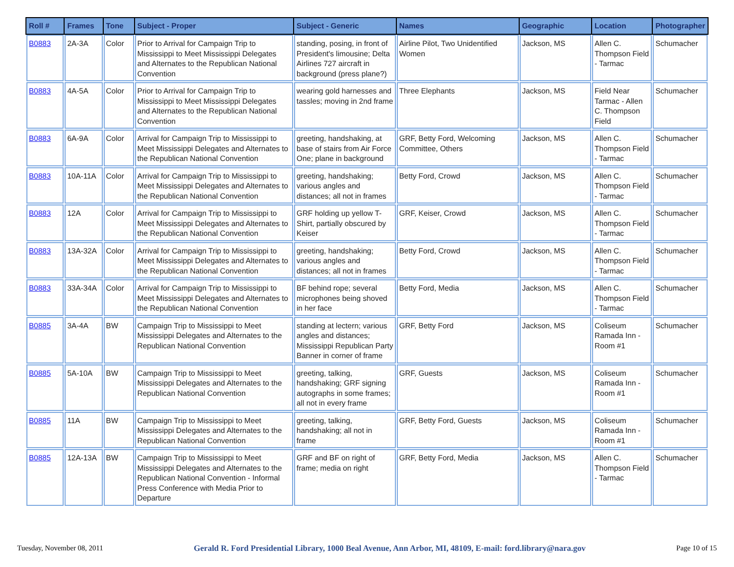| Roll # | Frames | Tone | Subject - Proper | Subject - Generic | Names | Geographic | Location | Photographer |
| --- | --- | --- | --- | --- | --- | --- | --- | --- |
| B0883 | 2A-3A | Color | Prior to Arrival for Campaign Trip to Mississippi to Meet Mississippi Delegates and Alternates to the Republican National Convention | standing, posing, in front of President's limousine; Delta Airlines 727 aircraft in background (press plane?) | Airline Pilot, Two Unidentified Women | Jackson, MS | Allen C. Thompson Field - Tarmac | Schumacher |
| B0883 | 4A-5A | Color | Prior to Arrival for Campaign Trip to Mississippi to Meet Mississippi Delegates and Alternates to the Republican National Convention | wearing gold harnesses and tassles; moving in 2nd frame | Three Elephants | Jackson, MS | Field Near Tarmac - Allen C. Thompson Field | Schumacher |
| B0883 | 6A-9A | Color | Arrival for Campaign Trip to Mississippi to Meet Mississippi Delegates and Alternates to the Republican National Convention | greeting, handshaking, at base of stairs from Air Force One; plane in background | GRF, Betty Ford, Welcoming Committee, Others | Jackson, MS | Allen C. Thompson Field - Tarmac | Schumacher |
| B0883 | 10A-11A | Color | Arrival for Campaign Trip to Mississippi to Meet Mississippi Delegates and Alternates to the Republican National Convention | greeting, handshaking; various angles and distances; all not in frames | Betty Ford, Crowd | Jackson, MS | Allen C. Thompson Field - Tarmac | Schumacher |
| B0883 | 12A | Color | Arrival for Campaign Trip to Mississippi to Meet Mississippi Delegates and Alternates to the Republican National Convention | GRF holding up yellow T-Shirt, partially obscured by Keiser | GRF, Keiser, Crowd | Jackson, MS | Allen C. Thompson Field - Tarmac | Schumacher |
| B0883 | 13A-32A | Color | Arrival for Campaign Trip to Mississippi to Meet Mississippi Delegates and Alternates to the Republican National Convention | greeting, handshaking; various angles and distances; all not in frames | Betty Ford, Crowd | Jackson, MS | Allen C. Thompson Field - Tarmac | Schumacher |
| B0883 | 33A-34A | Color | Arrival for Campaign Trip to Mississippi to Meet Mississippi Delegates and Alternates to the Republican National Convention | BF behind rope; several microphones being shoved in her face | Betty Ford, Media | Jackson, MS | Allen C. Thompson Field - Tarmac | Schumacher |
| B0885 | 3A-4A | BW | Campaign Trip to Mississippi to Meet Mississippi Delegates and Alternates to the Republican National Convention | standing at lectern; various angles and distances; Mississippi Republican Party Banner in corner of frame | GRF, Betty Ford | Jackson, MS | Coliseum Ramada Inn - Room #1 | Schumacher |
| B0885 | 5A-10A | BW | Campaign Trip to Mississippi to Meet Mississippi Delegates and Alternates to the Republican National Convention | greeting, talking, handshaking; GRF signing autographs in some frames; all not in every frame | GRF, Guests | Jackson, MS | Coliseum Ramada Inn - Room #1 | Schumacher |
| B0885 | 11A | BW | Campaign Trip to Mississippi to Meet Mississippi Delegates and Alternates to the Republican National Convention | greeting, talking, handshaking; all not in frame | GRF, Betty Ford, Guests | Jackson, MS | Coliseum Ramada Inn - Room #1 | Schumacher |
| B0885 | 12A-13A | BW | Campaign Trip to Mississippi to Meet Mississippi Delegates and Alternates to the Republican National Convention - Informal Press Conference with Media Prior to Departure | GRF and BF on right of frame; media on right | GRF, Betty Ford, Media | Jackson, MS | Allen C. Thompson Field - Tarmac | Schumacher |
Tuesday, November 08, 2011 Gerald R. Ford Presidential Library, 1000 Beal Avenue, Ann Arbor, MI, 48109, E-mail: ford.library@nara.gov Page 10 of 15